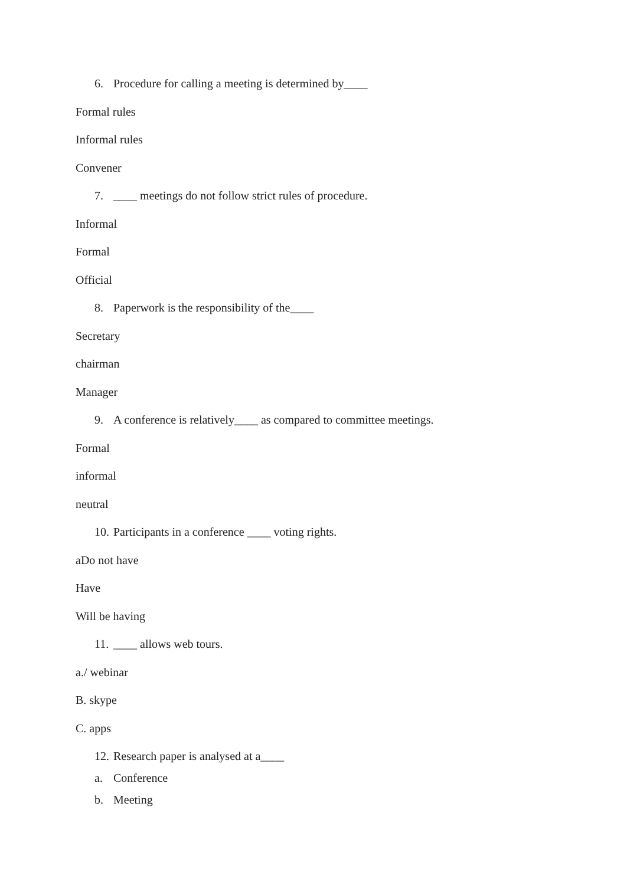6. Procedure for calling a meeting is determined by____
Formal rules
Informal rules
Convener
7. ____ meetings do not follow strict rules of procedure.
Informal
Formal
Official
8. Paperwork is the responsibility of the____
Secretary
chairman
Manager
9. A conference is relatively____ as compared to committee meetings.
Formal
informal
neutral
10. Participants in a conference ____ voting rights.
aDo not have
Have
Will be having
11. ____ allows web tours.
a./ webinar
B. skype
C. apps
12. Research paper is analysed at a____
a. Conference
b. Meeting